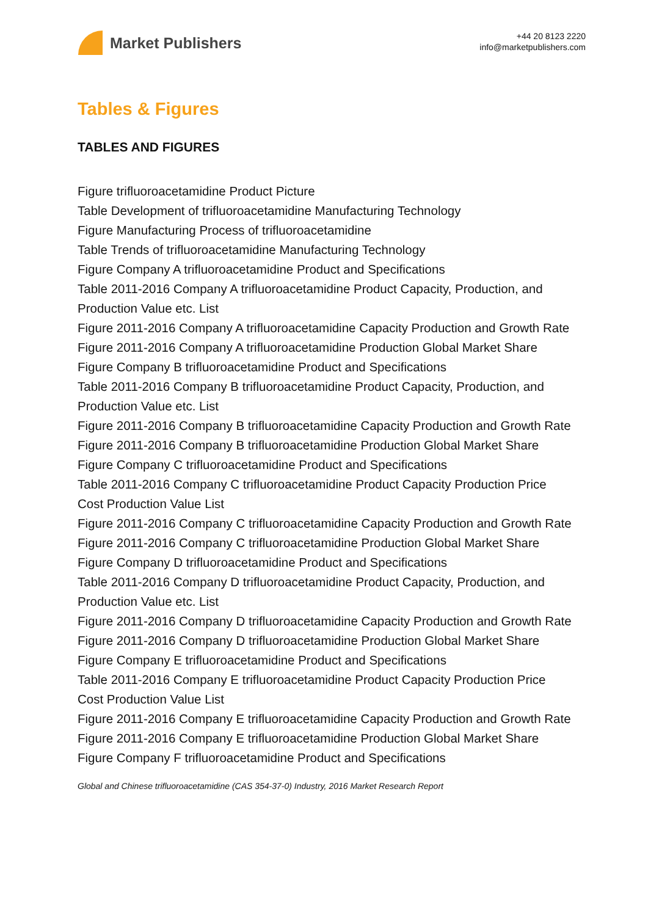Market Publishers
+44 20 8123 2220
info@marketpublishers.com
Tables & Figures
TABLES AND FIGURES
Figure trifluoroacetamidine Product Picture
Table Development of trifluoroacetamidine Manufacturing Technology
Figure Manufacturing Process of trifluoroacetamidine
Table Trends of trifluoroacetamidine Manufacturing Technology
Figure Company A trifluoroacetamidine Product and Specifications
Table 2011-2016 Company A trifluoroacetamidine Product Capacity, Production, and Production Value etc. List
Figure 2011-2016 Company A trifluoroacetamidine Capacity Production and Growth Rate
Figure 2011-2016 Company A trifluoroacetamidine Production Global Market Share
Figure Company B trifluoroacetamidine Product and Specifications
Table 2011-2016 Company B trifluoroacetamidine Product Capacity, Production, and Production Value etc. List
Figure 2011-2016 Company B trifluoroacetamidine Capacity Production and Growth Rate
Figure 2011-2016 Company B trifluoroacetamidine Production Global Market Share
Figure Company C trifluoroacetamidine Product and Specifications
Table 2011-2016 Company C trifluoroacetamidine Product Capacity Production Price Cost Production Value List
Figure 2011-2016 Company C trifluoroacetamidine Capacity Production and Growth Rate
Figure 2011-2016 Company C trifluoroacetamidine Production Global Market Share
Figure Company D trifluoroacetamidine Product and Specifications
Table 2011-2016 Company D trifluoroacetamidine Product Capacity, Production, and Production Value etc. List
Figure 2011-2016 Company D trifluoroacetamidine Capacity Production and Growth Rate
Figure 2011-2016 Company D trifluoroacetamidine Production Global Market Share
Figure Company E trifluoroacetamidine Product and Specifications
Table 2011-2016 Company E trifluoroacetamidine Product Capacity Production Price Cost Production Value List
Figure 2011-2016 Company E trifluoroacetamidine Capacity Production and Growth Rate
Figure 2011-2016 Company E trifluoroacetamidine Production Global Market Share
Figure Company F trifluoroacetamidine Product and Specifications
Global and Chinese trifluoroacetamidine (CAS 354-37-0) Industry, 2016 Market Research Report